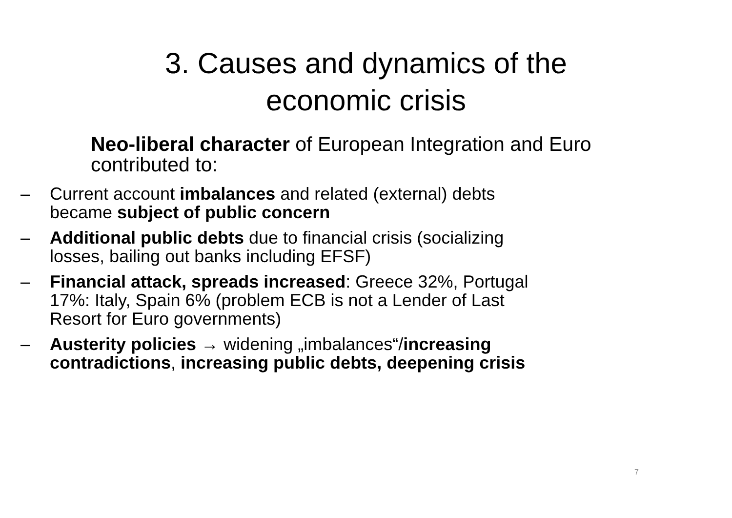3. Causes and dynamics of the
economic crisis
Neo-liberal character of European Integration and Euro contributed to:
– Current account imbalances and related (external) debts became subject of public concern
– Additional public debts due to financial crisis (socializing losses, bailing out banks including EFSF)
– Financial attack, spreads increased: Greece 32%, Portugal 17%: Italy, Spain 6% (problem ECB is not a Lender of Last Resort for Euro governments)
– Austerity policies → widening „imbalances“/increasing contradictions, increasing public debts, deepening crisis
7